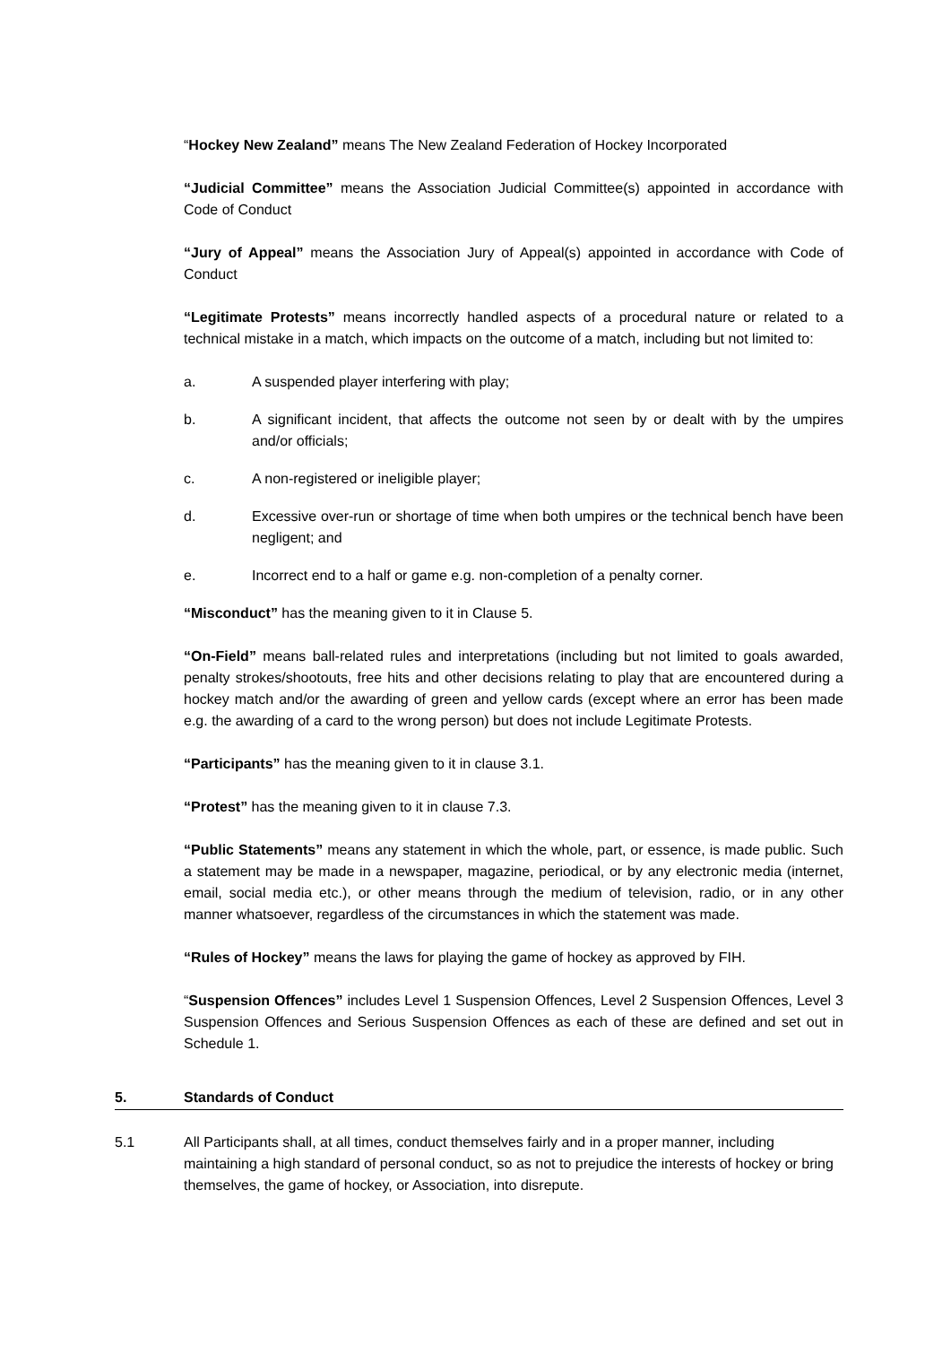“Hockey New Zealand” means The New Zealand Federation of Hockey Incorporated
“Judicial Committee” means the Association Judicial Committee(s) appointed in accordance with Code of Conduct
“Jury of Appeal” means the Association Jury of Appeal(s) appointed in accordance with Code of Conduct
“Legitimate Protests” means incorrectly handled aspects of a procedural nature or related to a technical mistake in a match, which impacts on the outcome of a match, including but not limited to:
a. A suspended player interfering with play;
b. A significant incident, that affects the outcome not seen by or dealt with by the umpires and/or officials;
c. A non-registered or ineligible player;
d. Excessive over-run or shortage of time when both umpires or the technical bench have been negligent; and
e. Incorrect end to a half or game e.g. non-completion of a penalty corner.
“Misconduct” has the meaning given to it in Clause 5.
“On-Field” means ball-related rules and interpretations (including but not limited to goals awarded, penalty strokes/shootouts, free hits and other decisions relating to play that are encountered during a hockey match and/or the awarding of green and yellow cards (except where an error has been made e.g. the awarding of a card to the wrong person) but does not include Legitimate Protests.
“Participants” has the meaning given to it in clause 3.1.
“Protest” has the meaning given to it in clause 7.3.
“Public Statements” means any statement in which the whole, part, or essence, is made public. Such a statement may be made in a newspaper, magazine, periodical, or by any electronic media (internet, email, social media etc.), or other means through the medium of television, radio, or in any other manner whatsoever, regardless of the circumstances in which the statement was made.
“Rules of Hockey” means the laws for playing the game of hockey as approved by FIH.
“Suspension Offences” includes Level 1 Suspension Offences, Level 2 Suspension Offences, Level 3 Suspension Offences and Serious Suspension Offences as each of these are defined and set out in Schedule 1.
5. Standards of Conduct
5.1 All Participants shall, at all times, conduct themselves fairly and in a proper manner, including maintaining a high standard of personal conduct, so as not to prejudice the interests of hockey or bring themselves, the game of hockey, or Association, into disrepute.